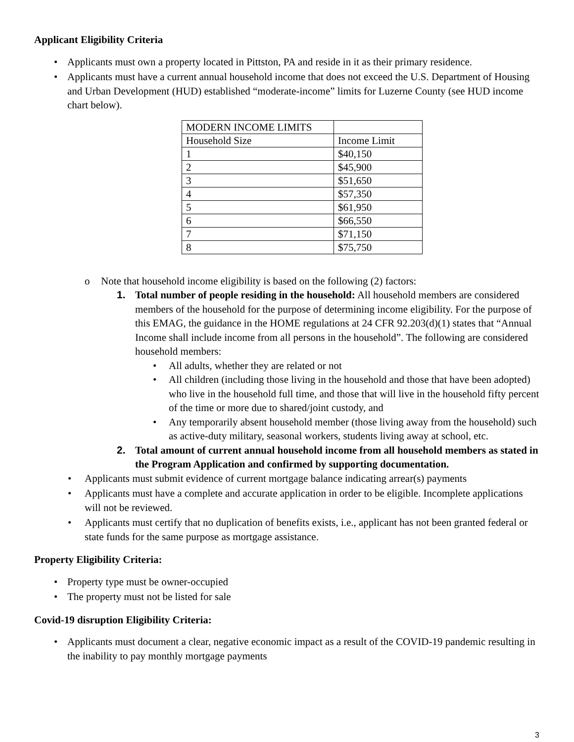Applicant Eligibility Criteria
• Applicants must own a property located in Pittston, PA and reside in it as their primary residence.
• Applicants must have a current annual household income that does not exceed the U.S. Department of Housing and Urban Development (HUD) established “moderate-income” limits for Luzerne County (see HUD income chart below).
| MODERN INCOME LIMITS | |
| Household Size | Income Limit |
| 1 | $40,150 |
| 2 | $45,900 |
| 3 | $51,650 |
| 4 | $57,350 |
| 5 | $61,950 |
| 6 | $66,550 |
| 7 | $71,150 |
| 8 | $75,750 |
o Note that household income eligibility is based on the following (2) factors:
1. Total number of people residing in the household: All household members are considered members of the household for the purpose of determining income eligibility. For the purpose of this EMAG, the guidance in the HOME regulations at 24 CFR 92.203(d)(1) states that “Annual Income shall include income from all persons in the household”. The following are considered household members:
• All adults, whether they are related or not
• All children (including those living in the household and those that have been adopted) who live in the household full time, and those that will live in the household fifty percent of the time or more due to shared/joint custody, and
• Any temporarily absent household member (those living away from the household) such as active-duty military, seasonal workers, students living away at school, etc.
2. Total amount of current annual household income from all household members as stated in the Program Application and confirmed by supporting documentation.
• Applicants must submit evidence of current mortgage balance indicating arrear(s) payments
• Applicants must have a complete and accurate application in order to be eligible. Incomplete applications will not be reviewed.
• Applicants must certify that no duplication of benefits exists, i.e., applicant has not been granted federal or state funds for the same purpose as mortgage assistance.
Property Eligibility Criteria:
• Property type must be owner-occupied
• The property must not be listed for sale
Covid-19 disruption Eligibility Criteria:
• Applicants must document a clear, negative economic impact as a result of the COVID-19 pandemic resulting in the inability to pay monthly mortgage payments
3